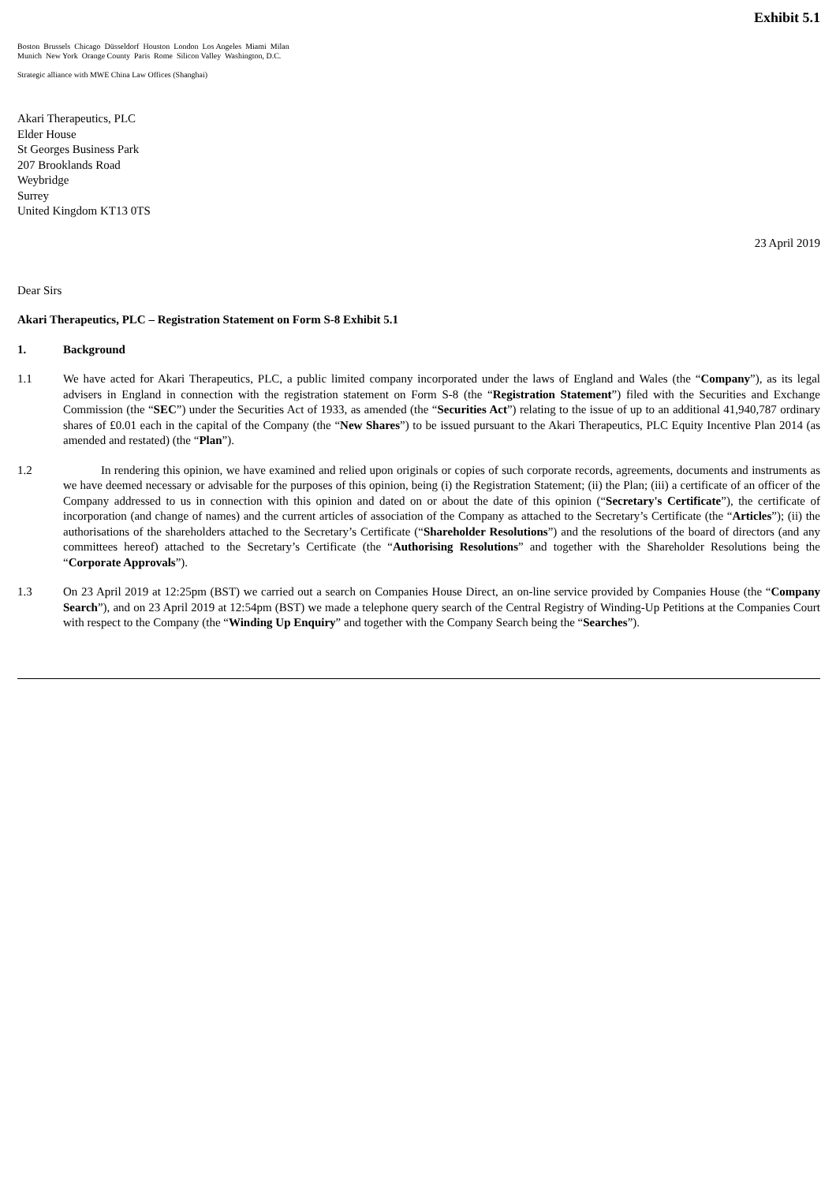Exhibit 5.1
Boston Brussels Chicago Düsseldorf Houston London Los Angeles Miami Milan
Munich New York Orange County Paris Rome Silicon Valley Washington, D.C.
Strategic alliance with MWE China Law Offices (Shanghai)
Akari Therapeutics, PLC
Elder House
St Georges Business Park
207 Brooklands Road
Weybridge
Surrey
United Kingdom KT13 0TS
23 April 2019
Dear Sirs
Akari Therapeutics, PLC – Registration Statement on Form S-8 Exhibit 5.1
1. Background
1.1 We have acted for Akari Therapeutics, PLC, a public limited company incorporated under the laws of England and Wales (the “Company”), as its legal advisers in England in connection with the registration statement on Form S-8 (the “Registration Statement”) filed with the Securities and Exchange Commission (the “SEC”) under the Securities Act of 1933, as amended (the “Securities Act”) relating to the issue of up to an additional 41,940,787 ordinary shares of £0.01 each in the capital of the Company (the “New Shares”) to be issued pursuant to the Akari Therapeutics, PLC Equity Incentive Plan 2014 (as amended and restated) (the “Plan”).
1.2 In rendering this opinion, we have examined and relied upon originals or copies of such corporate records, agreements, documents and instruments as we have deemed necessary or advisable for the purposes of this opinion, being (i) the Registration Statement; (ii) the Plan; (iii) a certificate of an officer of the Company addressed to us in connection with this opinion and dated on or about the date of this opinion (“Secretary's Certificate”), the certificate of incorporation (and change of names) and the current articles of association of the Company as attached to the Secretary’s Certificate (the “Articles”); (ii) the authorisations of the shareholders attached to the Secretary’s Certificate (“Shareholder Resolutions”) and the resolutions of the board of directors (and any committees hereof) attached to the Secretary’s Certificate (the “Authorising Resolutions” and together with the Shareholder Resolutions being the “Corporate Approvals”).
1.3 On 23 April 2019 at 12:25pm (BST) we carried out a search on Companies House Direct, an on-line service provided by Companies House (the “Company Search”), and on 23 April 2019 at 12:54pm (BST) we made a telephone query search of the Central Registry of Winding-Up Petitions at the Companies Court with respect to the Company (the “Winding Up Enquiry” and together with the Company Search being the “Searches”).